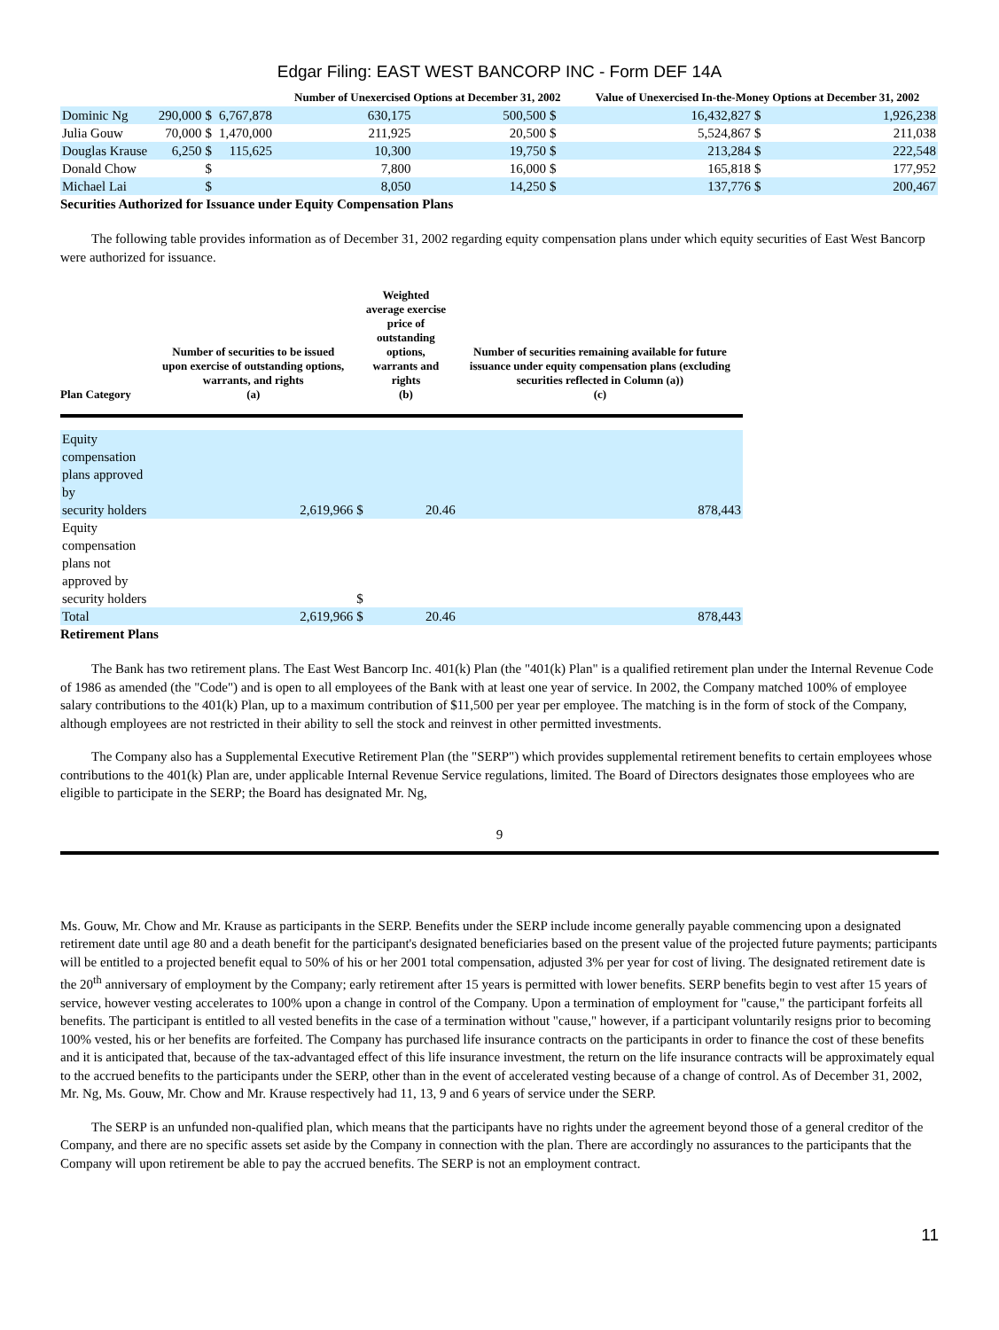Edgar Filing: EAST WEST BANCORP INC - Form DEF 14A
| | | | | | Number of Unexercised Options at December 31, 2002 | | | Value of Unexercised In-the-Money Options at December 31, 2002 | | |
| --- | --- | --- | --- | --- | --- | --- | --- | --- | --- | --- |
| Dominic Ng | 290,000 | $ | 6,767,878 | | 630,175 | 500,500 | $ | 16,432,827 | $ | 1,926,238 |
| Julia Gouw | 70,000 | $ | 1,470,000 | | 211,925 | 20,500 | $ | 5,524,867 | $ | 211,038 |
| Douglas Krause | 6,250 | $ | 115,625 | | 10,300 | 19,750 | $ | 213,284 | $ | 222,548 |
| Donald Chow | | $ | | | 7,800 | 16,000 | $ | 165,818 | $ | 177,952 |
| Michael Lai | | $ | | | 8,050 | 14,250 | $ | 137,776 | $ | 200,467 |
Securities Authorized for Issuance under Equity Compensation Plans
The following table provides information as of December 31, 2002 regarding equity compensation plans under which equity securities of East West Bancorp were authorized for issuance.
| Plan Category | Number of securities to be issued upon exercise of outstanding options, warrants, and rights (a) | Weighted average exercise price of outstanding options, warrants and rights (b) | | Number of securities remaining available for future issuance under equity compensation plans (excluding securities reflected in Column (a)) (c) |
| --- | --- | --- | --- | --- |
| Equity compensation plans approved by security holders | 2,619,966 | $ | 20.46 | 878,443 |
| Equity compensation plans not approved by security holders | | $ | | |
| Total | 2,619,966 | $ | 20.46 | 878,443 |
Retirement Plans
The Bank has two retirement plans. The East West Bancorp Inc. 401(k) Plan (the "401(k) Plan" is a qualified retirement plan under the Internal Revenue Code of 1986 as amended (the "Code") and is open to all employees of the Bank with at least one year of service. In 2002, the Company matched 100% of employee salary contributions to the 401(k) Plan, up to a maximum contribution of $11,500 per year per employee. The matching is in the form of stock of the Company, although employees are not restricted in their ability to sell the stock and reinvest in other permitted investments.
The Company also has a Supplemental Executive Retirement Plan (the "SERP") which provides supplemental retirement benefits to certain employees whose contributions to the 401(k) Plan are, under applicable Internal Revenue Service regulations, limited. The Board of Directors designates those employees who are eligible to participate in the SERP; the Board has designated Mr. Ng,
9
Ms. Gouw, Mr. Chow and Mr. Krause as participants in the SERP. Benefits under the SERP include income generally payable commencing upon a designated retirement date until age 80 and a death benefit for the participant's designated beneficiaries based on the present value of the projected future payments; participants will be entitled to a projected benefit equal to 50% of his or her 2001 total compensation, adjusted 3% per year for cost of living. The designated retirement date is the 20<sup>th</sup> anniversary of employment by the Company; early retirement after 15 years is permitted with lower benefits. SERP benefits begin to vest after 15 years of service, however vesting accelerates to 100% upon a change in control of the Company. Upon a termination of employment for "cause," the participant forfeits all benefits. The participant is entitled to all vested benefits in the case of a termination without "cause," however, if a participant voluntarily resigns prior to becoming 100% vested, his or her benefits are forfeited. The Company has purchased life insurance contracts on the participants in order to finance the cost of these benefits and it is anticipated that, because of the tax-advantaged effect of this life insurance investment, the return on the life insurance contracts will be approximately equal to the accrued benefits to the participants under the SERP, other than in the event of accelerated vesting because of a change of control. As of December 31, 2002, Mr. Ng, Ms. Gouw, Mr. Chow and Mr. Krause respectively had 11, 13, 9 and 6 years of service under the SERP.
The SERP is an unfunded non-qualified plan, which means that the participants have no rights under the agreement beyond those of a general creditor of the Company, and there are no specific assets set aside by the Company in connection with the plan. There are accordingly no assurances to the participants that the Company will upon retirement be able to pay the accrued benefits. The SERP is not an employment contract.
11